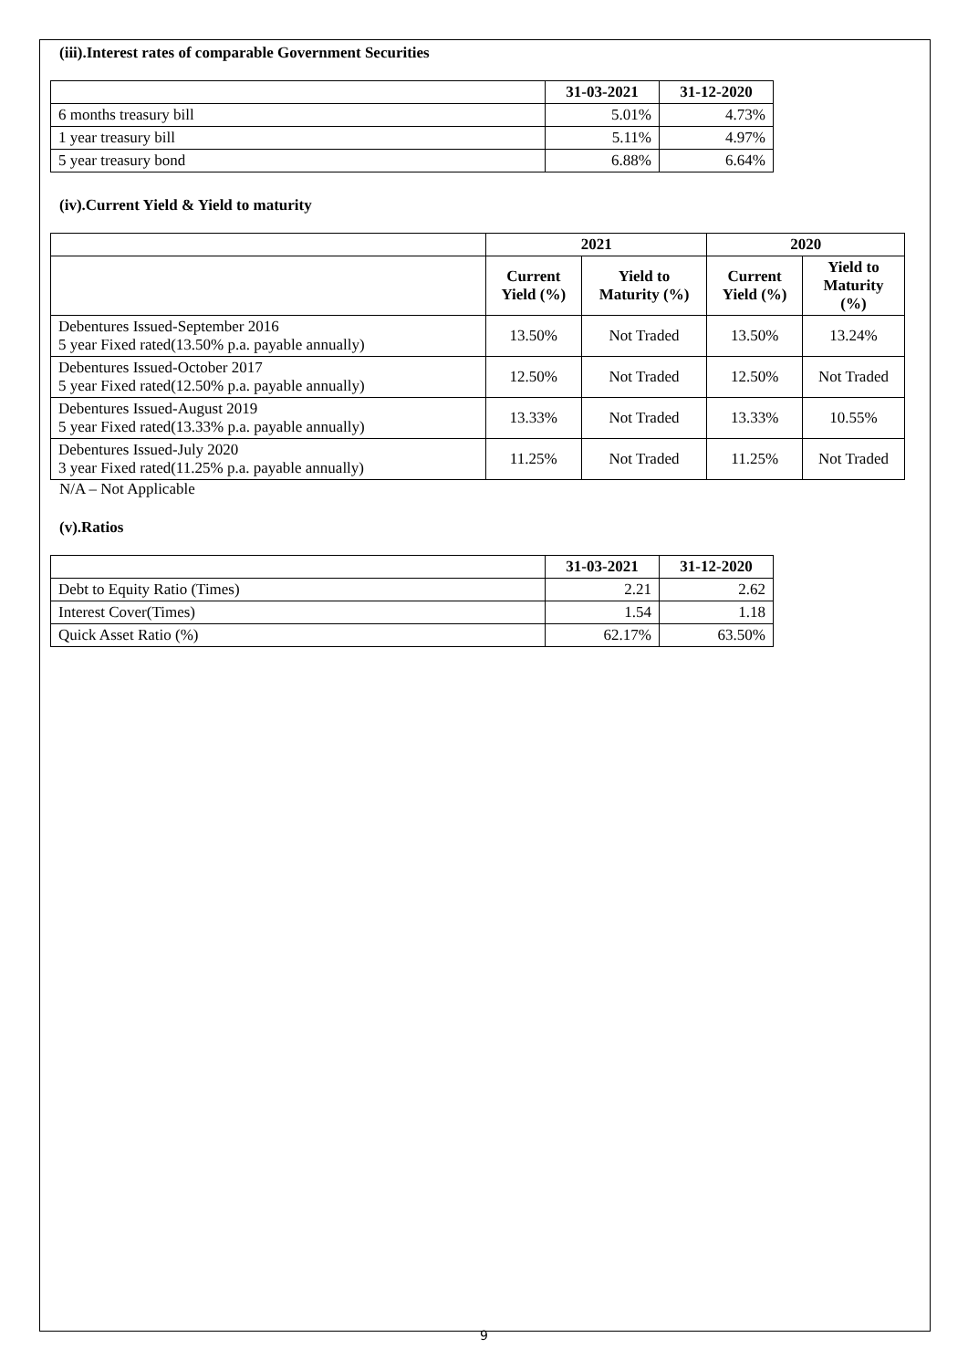(iii).Interest rates of comparable Government Securities
| | 31-03-2021 | 31-12-2020 |
| --- | --- | --- |
| 6 months treasury bill | 5.01% | 4.73% |
| 1 year treasury bill | 5.11% | 4.97% |
| 5 year treasury bond | 6.88% | 6.64% |
(iv).Current Yield & Yield to maturity
| | 2021 | | 2020 | |
| --- | --- | --- | --- | --- |
| | Current Yield (%) | Yield to Maturity (%) | Current Yield (%) | Yield to Maturity (%) |
| Debentures Issued-September 2016 5 year Fixed rated(13.50% p.a. payable annually) | 13.50% | Not Traded | 13.50% | 13.24% |
| Debentures Issued-October 2017 5 year Fixed rated(12.50% p.a. payable annually) | 12.50% | Not Traded | 12.50% | Not Traded |
| Debentures Issued-August 2019 5 year Fixed rated(13.33% p.a. payable annually) | 13.33% | Not Traded | 13.33% | 10.55% |
| Debentures Issued-July 2020 3 year Fixed rated(11.25% p.a. payable annually) | 11.25% | Not Traded | 11.25% | Not Traded |
N/A – Not Applicable
(v).Ratios
| | 31-03-2021 | 31-12-2020 |
| --- | --- | --- |
| Debt to Equity Ratio (Times) | 2.21 | 2.62 |
| Interest Cover(Times) | 1.54 | 1.18 |
| Quick Asset Ratio (%) | 62.17% | 63.50% |
9